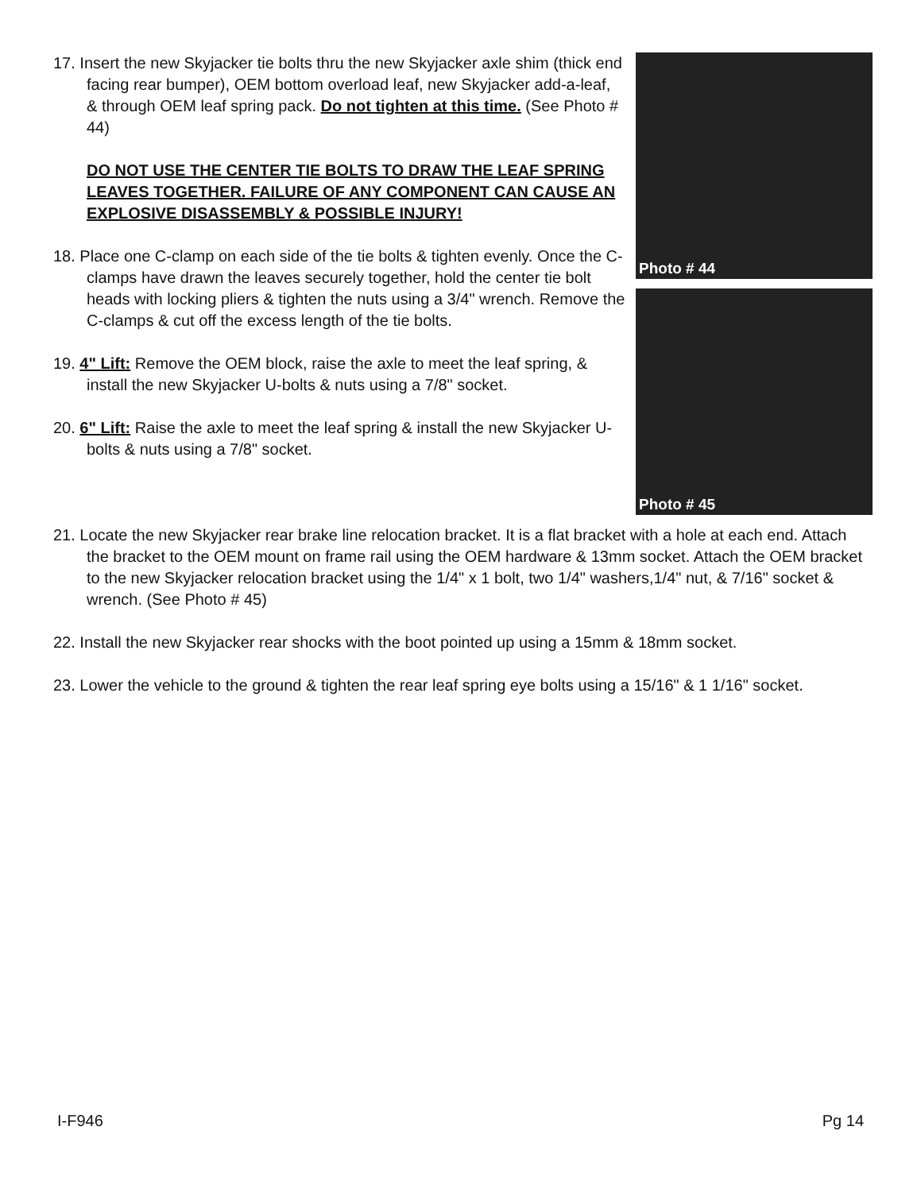17. Insert the new Skyjacker tie bolts thru the new Skyjacker axle shim (thick end facing rear bumper), OEM bottom overload leaf, new Skyjacker add-a-leaf, & through OEM leaf spring pack. Do not tighten at this time. (See Photo # 44)
DO NOT USE THE CENTER TIE BOLTS TO DRAW THE LEAF SPRING LEAVES TOGETHER. FAILURE OF ANY COMPONENT CAN CAUSE AN EXPLOSIVE DISASSEMBLY & POSSIBLE INJURY!
18. Place one C-clamp on each side of the tie bolts & tighten evenly. Once the C-clamps have drawn the leaves securely together, hold the center tie bolt heads with locking pliers & tighten the nuts using a 3/4" wrench. Remove the C-clamps & cut off the excess length of the tie bolts.
19. 4" Lift: Remove the OEM block, raise the axle to meet the leaf spring, & install the new Skyjacker U-bolts & nuts using a 7/8" socket.
20. 6" Lift: Raise the axle to meet the leaf spring & install the new Skyjacker U-bolts & nuts using a 7/8" socket.
Photo # 44
Photo # 45
21. Locate the new Skyjacker rear brake line relocation bracket. It is a flat bracket with a hole at each end. Attach the bracket to the OEM mount on frame rail using the OEM hardware & 13mm socket. Attach the OEM bracket to the new Skyjacker relocation bracket using the 1/4" x 1 bolt, two 1/4" washers,1/4" nut, & 7/16" socket & wrench. (See Photo # 45)
22. Install the new Skyjacker rear shocks with the boot pointed up using a 15mm & 18mm socket.
23. Lower the vehicle to the ground & tighten the rear leaf spring eye bolts using a 15/16" & 1 1/16" socket.
I-F946 Pg 14